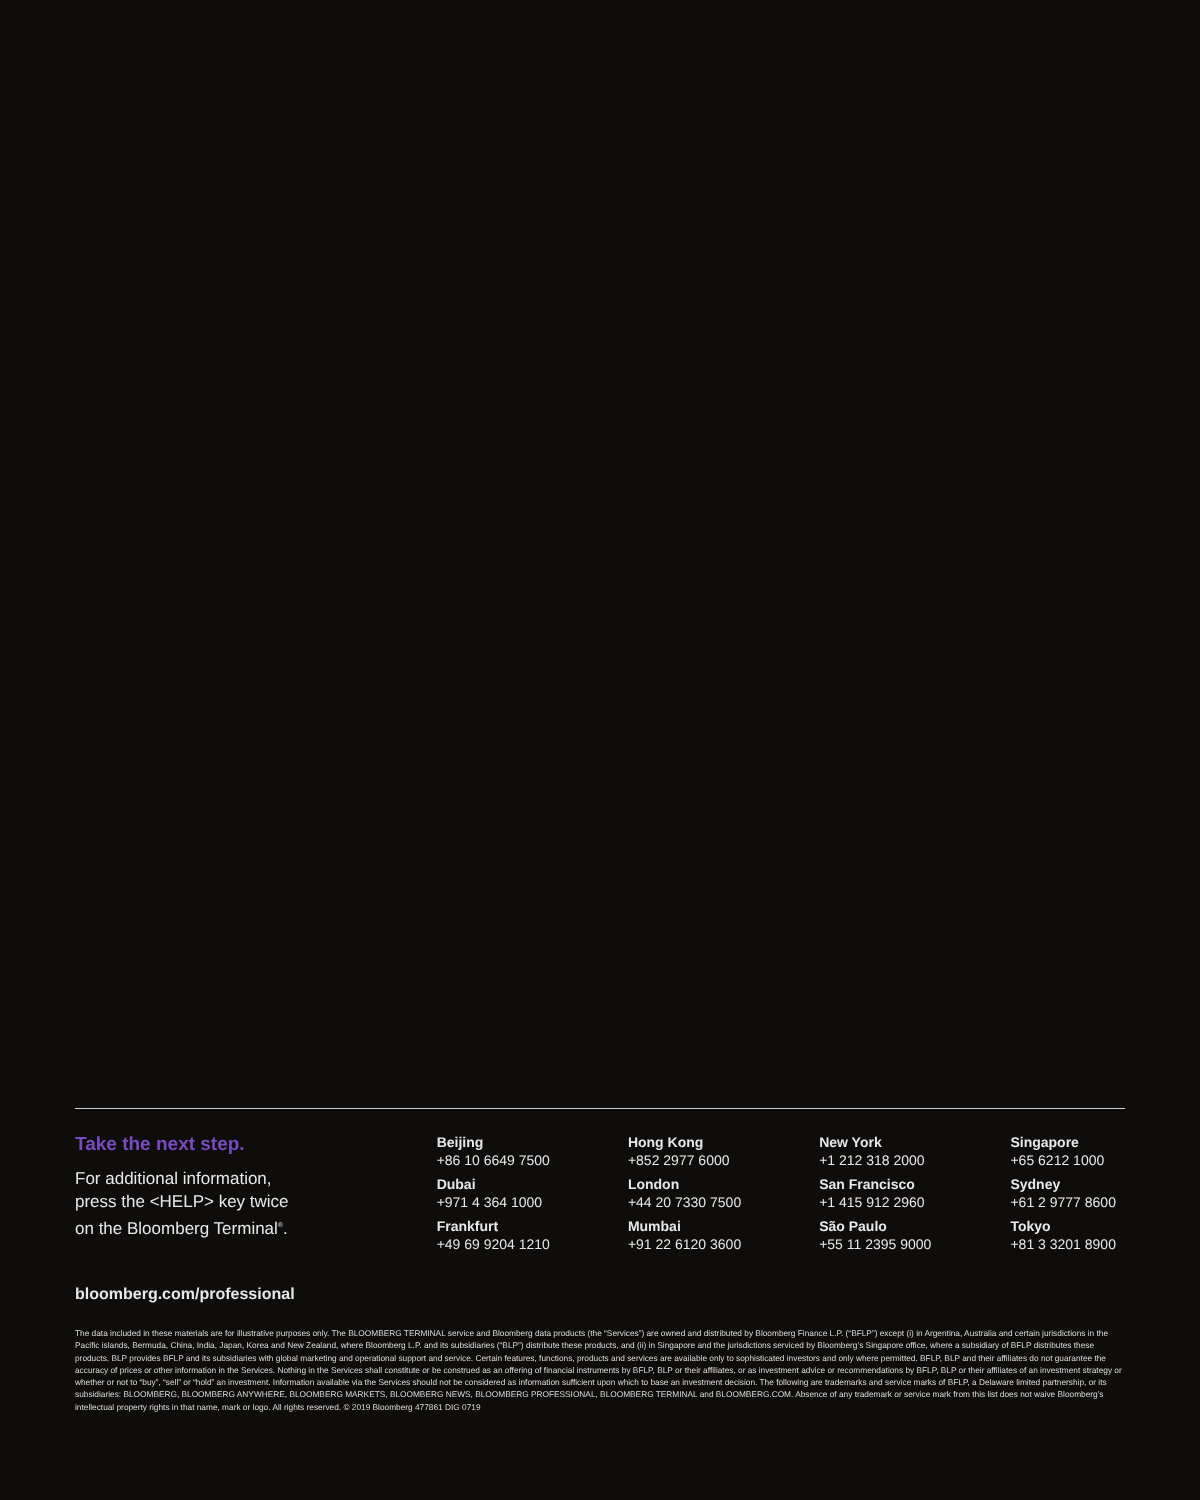Take the next step.
For additional information,
press the <HELP> key twice
on the Bloomberg Terminal<sup>®</sup>.
Beijing
+86 10 6649 7500
Dubai
+971 4 364 1000
Frankfurt
+49 69 9204 1210
Hong Kong
+852 2977 6000
London
+44 20 7330 7500
Mumbai
+91 22 6120 3600
New York
+1 212 318 2000
San Francisco
+1 415 912 2960
São Paulo
+55 11 2395 9000
Singapore
+65 6212 1000
Sydney
+61 2 9777 8600
Tokyo
+81 3 3201 8900
bloomberg.com/professional
The data included in these materials are for illustrative purposes only. The BLOOMBERG TERMINAL service and Bloomberg data products (the “Services”) are owned and distributed by Bloomberg Finance L.P. (“BFLP”) except (i) in Argentina, Australia and certain jurisdictions in the Pacific islands, Bermuda, China, India, Japan, Korea and New Zealand, where Bloomberg L.P. and its subsidiaries (“BLP”) distribute these products, and (ii) in Singapore and the jurisdictions serviced by Bloomberg’s Singapore office, where a subsidiary of BFLP distributes these products. BLP provides BFLP and its subsidiaries with global marketing and operational support and service. Certain features, functions, products and services are available only to sophisticated investors and only where permitted. BFLP, BLP and their affiliates do not guarantee the accuracy of prices or other information in the Services. Nothing in the Services shall constitute or be construed as an offering of financial instruments by BFLP, BLP or their affiliates, or as investment advice or recommendations by BFLP, BLP or their affiliates of an investment strategy or whether or not to “buy”, “sell” or “hold” an investment. Information available via the Services should not be considered as information sufficient upon which to base an investment decision. The following are trademarks and service marks of BFLP, a Delaware limited partnership, or its subsidiaries: BLOOMBERG, BLOOMBERG ANYWHERE, BLOOMBERG MARKETS, BLOOMBERG NEWS, BLOOMBERG PROFESSIONAL, BLOOMBERG TERMINAL and BLOOMBERG.COM. Absence of any trademark or service mark from this list does not waive Bloomberg’s intellectual property rights in that name, mark or logo. All rights reserved. © 2019 Bloomberg 477861 DIG 0719